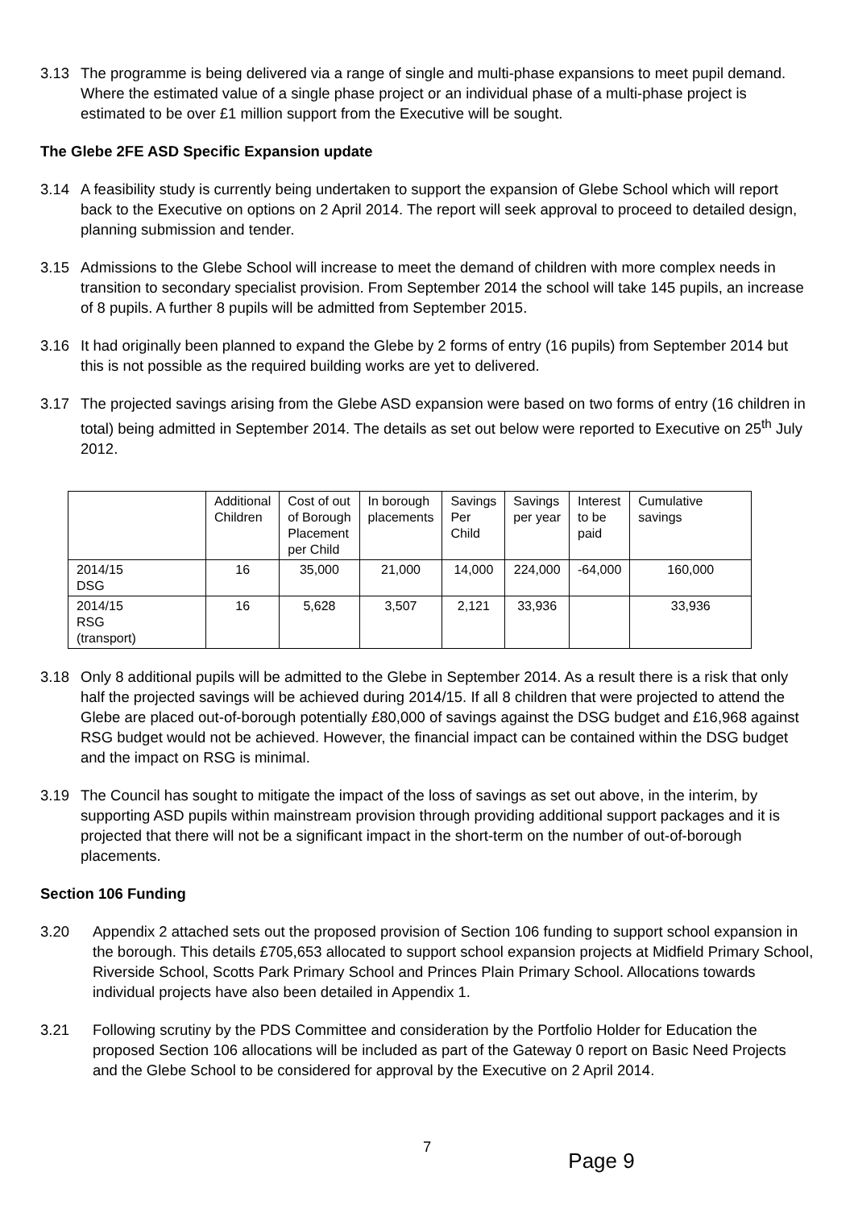3.13 The programme is being delivered via a range of single and multi-phase expansions to meet pupil demand. Where the estimated value of a single phase project or an individual phase of a multi-phase project is estimated to be over £1 million support from the Executive will be sought.
The Glebe 2FE ASD Specific Expansion update
3.14 A feasibility study is currently being undertaken to support the expansion of Glebe School which will report back to the Executive on options on 2 April 2014. The report will seek approval to proceed to detailed design, planning submission and tender.
3.15 Admissions to the Glebe School will increase to meet the demand of children with more complex needs in transition to secondary specialist provision. From September 2014 the school will take 145 pupils, an increase of 8 pupils. A further 8 pupils will be admitted from September 2015.
3.16 It had originally been planned to expand the Glebe by 2 forms of entry (16 pupils) from September 2014 but this is not possible as the required building works are yet to delivered.
3.17 The projected savings arising from the Glebe ASD expansion were based on two forms of entry (16 children in total) being admitted in September 2014. The details as set out below were reported to Executive on 25<sup>th</sup> July 2012.
| | Additional Children | Cost of out of Borough Placement per Child | In borough placements | Savings Per Child | Savings per year | Interest to be paid | Cumulative savings |
| --- | --- | --- | --- | --- | --- | --- | --- |
| 2014/15 DSG | 16 | 35,000 | 21,000 | 14,000 | 224,000 | -64,000 | 160,000 |
| 2014/15 RSG (transport) | 16 | 5,628 | 3,507 | 2,121 | 33,936 | | 33,936 |
3.18 Only 8 additional pupils will be admitted to the Glebe in September 2014. As a result there is a risk that only half the projected savings will be achieved during 2014/15. If all 8 children that were projected to attend the Glebe are placed out-of-borough potentially £80,000 of savings against the DSG budget and £16,968 against RSG budget would not be achieved. However, the financial impact can be contained within the DSG budget and the impact on RSG is minimal.
3.19 The Council has sought to mitigate the impact of the loss of savings as set out above, in the interim, by supporting ASD pupils within mainstream provision through providing additional support packages and it is projected that there will not be a significant impact in the short-term on the number of out-of-borough placements.
Section 106 Funding
3.20 Appendix 2 attached sets out the proposed provision of Section 106 funding to support school expansion in the borough. This details £705,653 allocated to support school expansion projects at Midfield Primary School, Riverside School, Scotts Park Primary School and Princes Plain Primary School. Allocations towards individual projects have also been detailed in Appendix 1.
3.21 Following scrutiny by the PDS Committee and consideration by the Portfolio Holder for Education the proposed Section 106 allocations will be included as part of the Gateway 0 report on Basic Need Projects and the Glebe School to be considered for approval by the Executive on 2 April 2014.
7
Page 9